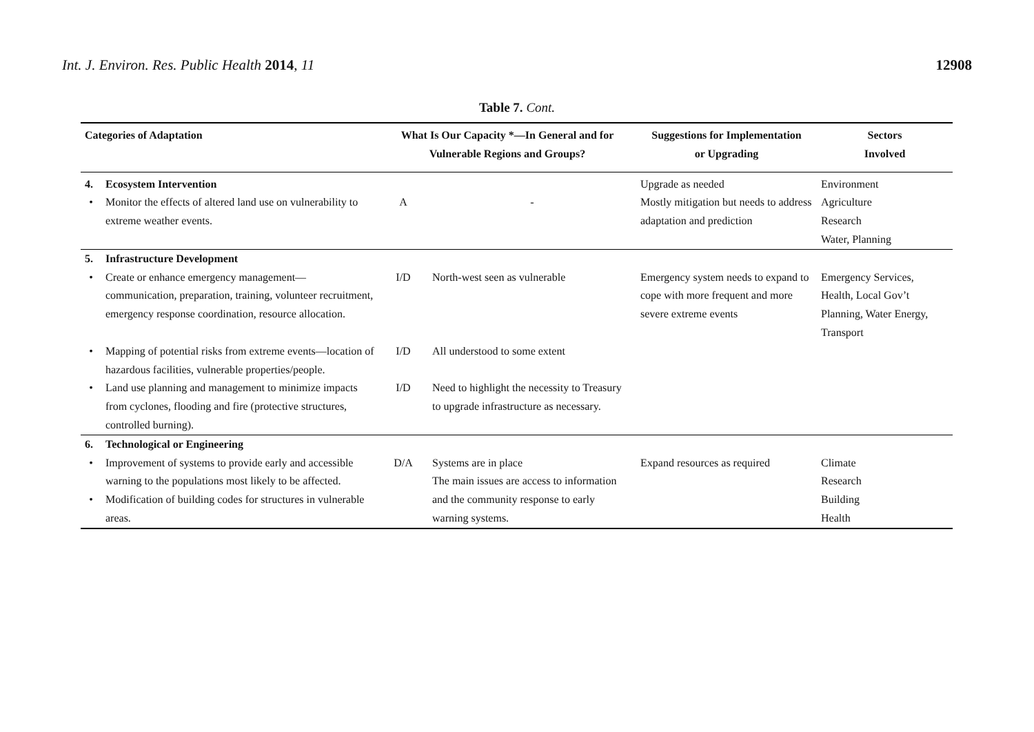Int. J. Environ. Res. Public Health 2014, 11
12908
Table 7. Cont.
| Categories of Adaptation | | What Is Our Capacity *—In General and for Vulnerable Regions and Groups? | | Suggestions for Implementation or Upgrading | Sectors Involved |
| --- | --- | --- | --- | --- | --- |
| 4. | Ecosystem Intervention | | | Upgrade as needed | Environment |
| • | Monitor the effects of altered land use on vulnerability to extreme weather events. | A | - | Mostly mitigation but needs to address adaptation and prediction | Agriculture Research Water, Planning |
| 5. | Infrastructure Development | | | | |
| • | Create or enhance emergency management—communication, preparation, training, volunteer recruitment, emergency response coordination, resource allocation. | I/D | North-west seen as vulnerable | Emergency system needs to expand to cope with more frequent and more severe extreme events | Emergency Services, Health, Local Gov’t Planning, Water Energy, Transport |
| • | Mapping of potential risks from extreme events—location of hazardous facilities, vulnerable properties/people. | I/D | All understood to some extent | | |
| • | Land use planning and management to minimize impacts from cyclones, flooding and fire (protective structures, controlled burning). | I/D | Need to highlight the necessity to Treasury to upgrade infrastructure as necessary. | | |
| 6. | Technological or Engineering | | | | |
| • | Improvement of systems to provide early and accessible warning to the populations most likely to be affected. | D/A | Systems are in place The main issues are access to information and the community response to early warning systems. | Expand resources as required | Climate Research Building Health |
| • | Modification of building codes for structures in vulnerable areas. | | | | |